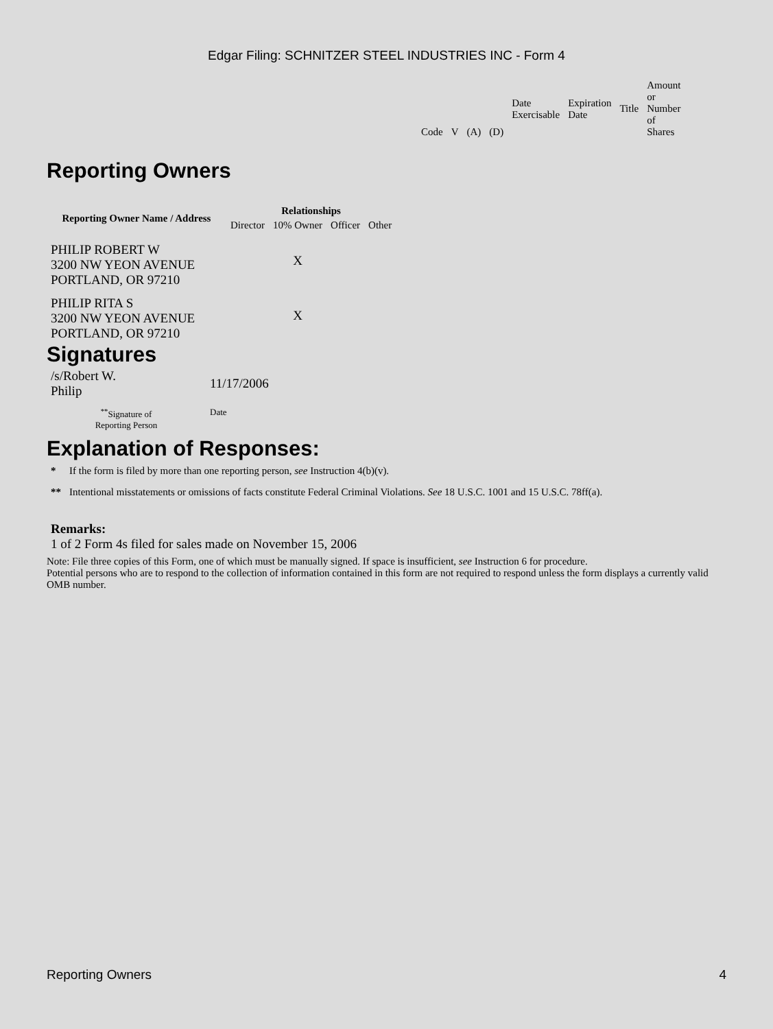Edgar Filing: SCHNITZER STEEL INDUSTRIES INC - Form 4
| Code | V | (A) | (D) | Date Exercisable | Expiration Date | Title | Amount or Number of Shares |
Reporting Owners
| Reporting Owner Name / Address | Relationships | | | |
| --- | --- | --- | --- | --- |
| | Director | 10% Owner | Officer | Other |
| PHILIP ROBERT W 3200 NW YEON AVENUE PORTLAND, OR 97210 | | X | | |
| PHILIP RITA S 3200 NW YEON AVENUE PORTLAND, OR 97210 | | X | | |
Signatures
| /s/Robert W. Philip | 11/17/2006 |
| <sup>**</sup> Signature of Reporting Person | Date |
Explanation of Responses:
| * | If the form is filed by more than one reporting person, see Instruction 4(b)(v). |
| ** | Intentional misstatements or omissions of facts constitute Federal Criminal Violations. See 18 U.S.C. 1001 and 15 U.S.C. 78ff(a). |
Remarks:
1 of 2 Form 4s filed for sales made on November 15, 2006
Note: File three copies of this Form, one of which must be manually signed. If space is insufficient, see Instruction 6 for procedure.
Potential persons who are to respond to the collection of information contained in this form are not required to respond unless the form displays a currently valid OMB number.
Reporting Owners 4